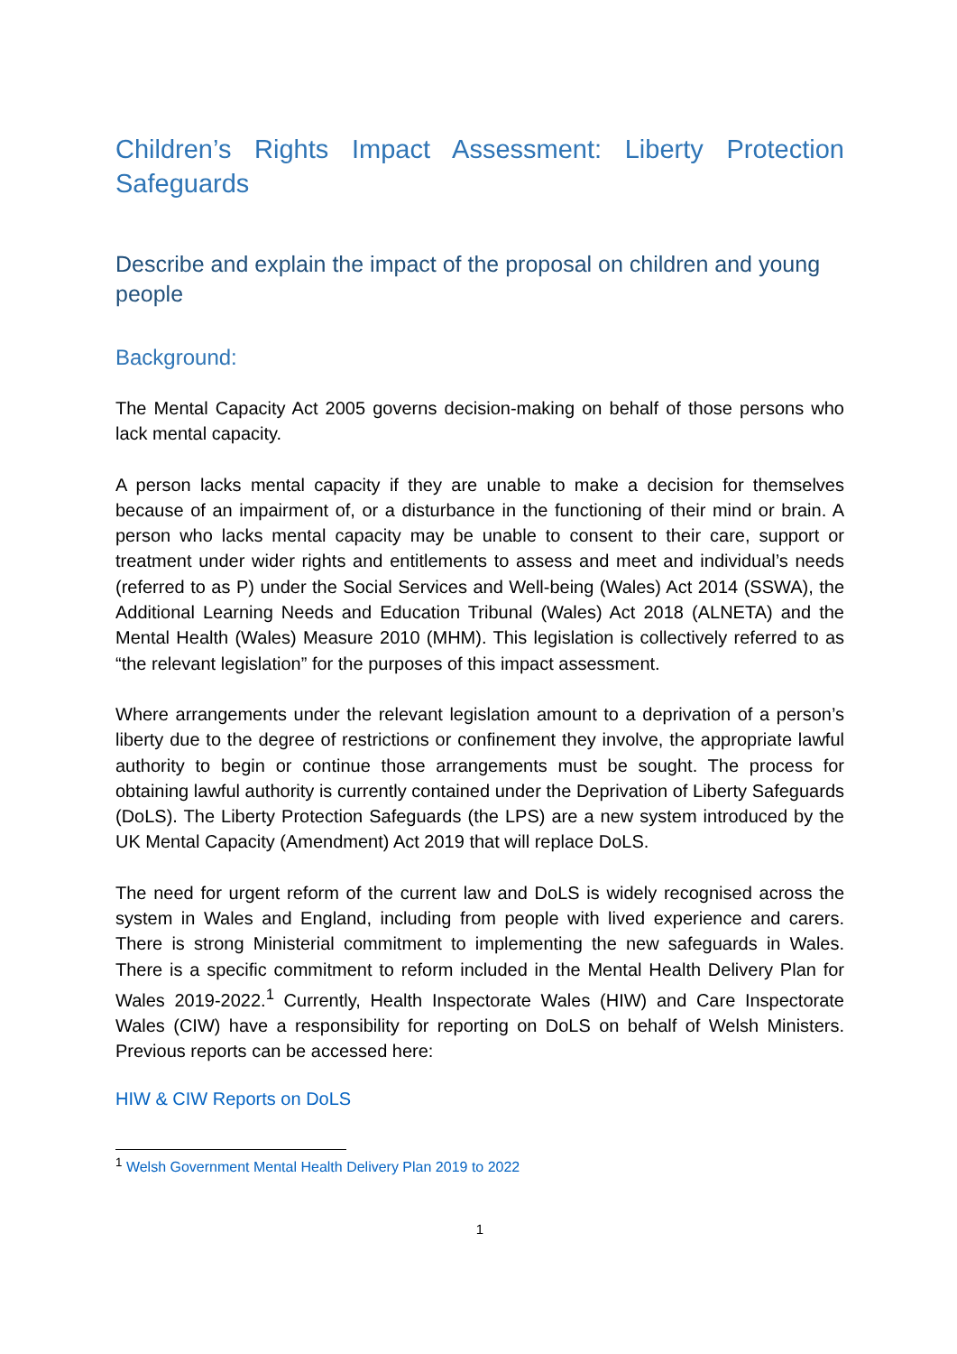Children’s Rights Impact Assessment: Liberty Protection Safeguards
Describe and explain the impact of the proposal on children and young people
Background:
The Mental Capacity Act 2005 governs decision-making on behalf of those persons who lack mental capacity.
A person lacks mental capacity if they are unable to make a decision for themselves because of an impairment of, or a disturbance in the functioning of their mind or brain. A person who lacks mental capacity may be unable to consent to their care, support or treatment under wider rights and entitlements to assess and meet and individual’s needs (referred to as P) under the Social Services and Well-being (Wales) Act 2014 (SSWA), the Additional Learning Needs and Education Tribunal (Wales) Act 2018 (ALNETA) and the Mental Health (Wales) Measure 2010 (MHM). This legislation is collectively referred to as “the relevant legislation” for the purposes of this impact assessment.
Where arrangements under the relevant legislation amount to a deprivation of a person’s liberty due to the degree of restrictions or confinement they involve, the appropriate lawful authority to begin or continue those arrangements must be sought. The process for obtaining lawful authority is currently contained under the Deprivation of Liberty Safeguards (DoLS). The Liberty Protection Safeguards (the LPS) are a new system introduced by the UK Mental Capacity (Amendment) Act 2019 that will replace DoLS.
The need for urgent reform of the current law and DoLS is widely recognised across the system in Wales and England, including from people with lived experience and carers. There is strong Ministerial commitment to implementing the new safeguards in Wales. There is a specific commitment to reform included in the Mental Health Delivery Plan for Wales 2019-2022.<sup>1</sup> Currently, Health Inspectorate Wales (HIW) and Care Inspectorate Wales (CIW) have a responsibility for reporting on DoLS on behalf of Welsh Ministers. Previous reports can be accessed here:
HIW & CIW Reports on DoLS
<sup>1</sup> Welsh Government Mental Health Delivery Plan 2019 to 2022
1